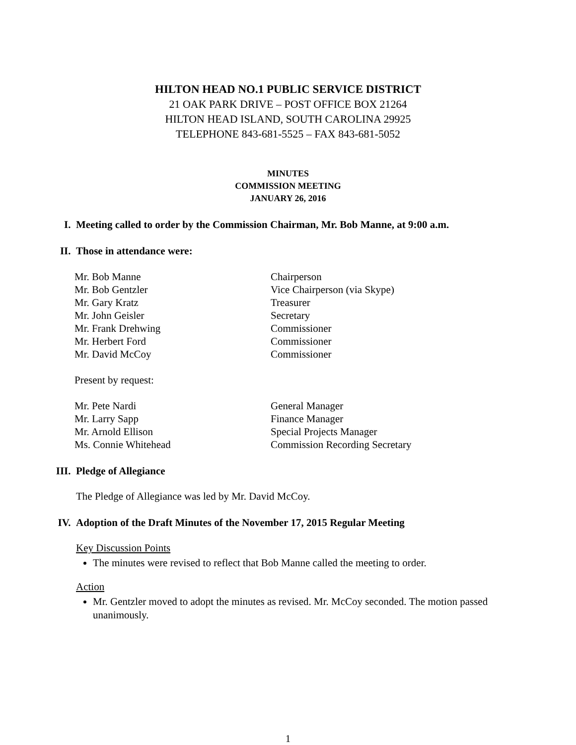HILTON HEAD NO.1 PUBLIC SERVICE DISTRICT
21 OAK PARK DRIVE – POST OFFICE BOX 21264
HILTON HEAD ISLAND, SOUTH CAROLINA 29925
TELEPHONE 843-681-5525 – FAX 843-681-5052
MINUTES
COMMISSION MEETING
JANUARY 26, 2016
I. Meeting called to order by the Commission Chairman, Mr. Bob Manne, at 9:00 a.m.
II. Those in attendance were:
Mr. Bob Manne Chairperson
Mr. Bob Gentzler Vice Chairperson (via Skype)
Mr. Gary Kratz Treasurer
Mr. John Geisler Secretary
Mr. Frank Drehwing Commissioner
Mr. Herbert Ford Commissioner
Mr. David McCoy Commissioner
Present by request:
Mr. Pete Nardi General Manager
Mr. Larry Sapp Finance Manager
Mr. Arnold Ellison Special Projects Manager
Ms. Connie Whitehead Commission Recording Secretary
III. Pledge of Allegiance
The Pledge of Allegiance was led by Mr. David McCoy.
IV. Adoption of the Draft Minutes of the November 17, 2015 Regular Meeting
Key Discussion Points
The minutes were revised to reflect that Bob Manne called the meeting to order.
Action
Mr. Gentzler moved to adopt the minutes as revised. Mr. McCoy seconded. The motion passed unanimously.
1